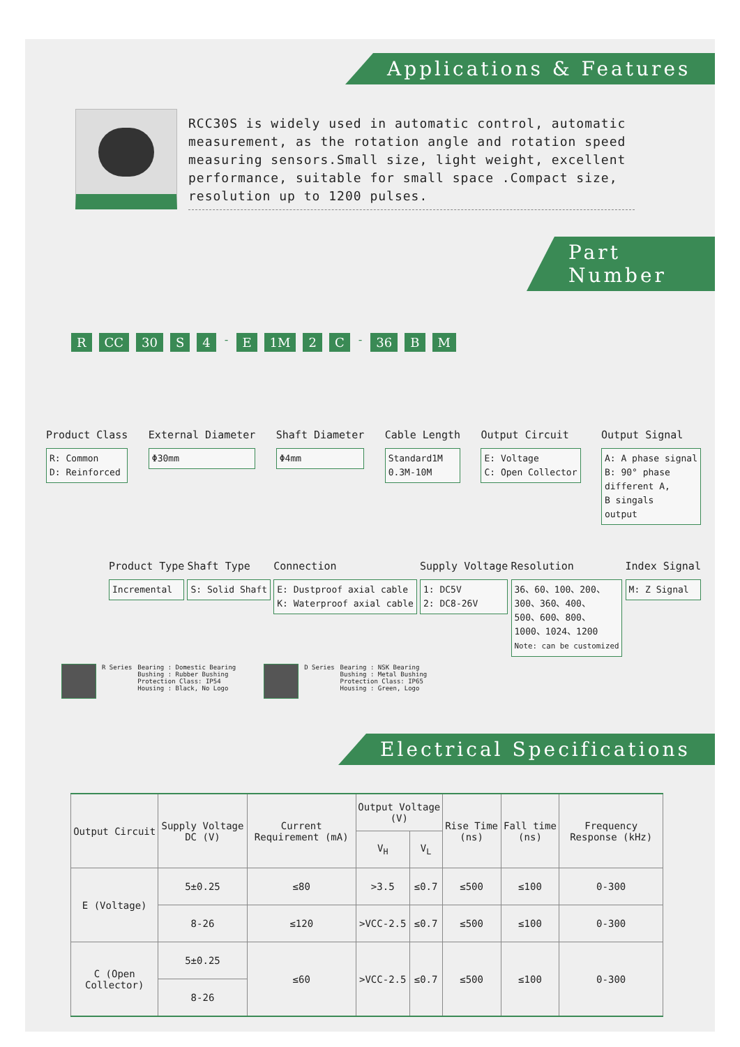Applications & Features
RCC30S is widely used in automatic control, automatic measurement, as the rotation angle and rotation speed measuring sensors.Small size, light weight, excellent performance, suitable for small space .Compact size, resolution up to 1200 pulses.
Part Number
R CC 30 S 4 - E 1M 2 C - 36 B M
Product Class
R: Common
D: Reinforced
External Diameter
Φ30mm
Shaft Diameter
Φ4mm
Cable Length
Standard1M
0.3M-10M
Output Circuit
E: Voltage
C: Open Collector
Output Signal
A: A phase signal
B: 90° phase
different A,
B singals
output
Product Type
Incremental
Shaft Type
S: Solid Shaft
Connection
E: Dustproof axial cable
K: Waterproof axial cable
Supply Voltage
1: DC5V
2: DC8-26V
Resolution
36、60、100、200、
300、360、400、
500、600、800、
1000、1024、1200
Note: can be customized
Index Signal
M: Z Signal
R Series Bearing : Domestic Bearing
Bushing : Rubber Bushing
Protection Class: IP54
Housing : Black, No Logo
D Series Bearing : NSK Bearing
Bushing : Metal Bushing
Protection Class: IP65
Housing : Green, Logo
Electrical Specifications
| Output Circuit | Supply Voltage DC (V) | Current Requirement (mA) | Output Voltage (V) | | Rise Time (ns) | Fall time (ns) | Frequency Response (kHz) |
| --- | --- | --- | --- | --- | --- | --- | --- |
| | | | V<sub>H</sub> | V<sub>L</sub> | | | |
| E (Voltage) | 5±0.25 | ≤80 | >3.5 | ≤0.7 | ≤500 | ≤100 | 0-300 |
| | 8-26 | ≤120 | >VCC-2.5 | ≤0.7 | ≤500 | ≤100 | 0-300 |
| C (Open Collector) | 5±0.25 | ≤60 | >VCC-2.5 | ≤0.7 | ≤500 | ≤100 | 0-300 |
| | 8-26 | | | | | | |